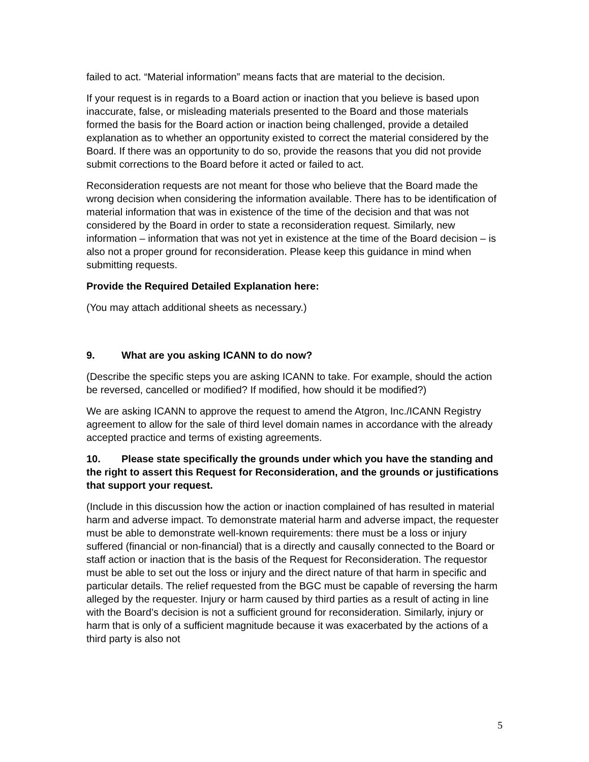failed to act. “Material information” means facts that are material to the decision.
If your request is in regards to a Board action or inaction that you believe is based upon inaccurate, false, or misleading materials presented to the Board and those materials formed the basis for the Board action or inaction being challenged, provide a detailed explanation as to whether an opportunity existed to correct the material considered by the Board. If there was an opportunity to do so, provide the reasons that you did not provide submit corrections to the Board before it acted or failed to act.
Reconsideration requests are not meant for those who believe that the Board made the wrong decision when considering the information available. There has to be identification of material information that was in existence of the time of the decision and that was not considered by the Board in order to state a reconsideration request. Similarly, new information – information that was not yet in existence at the time of the Board decision – is also not a proper ground for reconsideration. Please keep this guidance in mind when submitting requests.
Provide the Required Detailed Explanation here:
(You may attach additional sheets as necessary.)
9. What are you asking ICANN to do now?
(Describe the specific steps you are asking ICANN to take. For example, should the action be reversed, cancelled or modified? If modified, how should it be modified?)
We are asking ICANN to approve the request to amend the Atgron, Inc./ICANN Registry agreement to allow for the sale of third level domain names in accordance with the already accepted practice and terms of existing agreements.
10. Please state specifically the grounds under which you have the standing and the right to assert this Request for Reconsideration, and the grounds or justifications that support your request.
(Include in this discussion how the action or inaction complained of has resulted in material harm and adverse impact. To demonstrate material harm and adverse impact, the requester must be able to demonstrate well-known requirements: there must be a loss or injury suffered (financial or non-financial) that is a directly and causally connected to the Board or staff action or inaction that is the basis of the Request for Reconsideration. The requestor must be able to set out the loss or injury and the direct nature of that harm in specific and particular details. The relief requested from the BGC must be capable of reversing the harm alleged by the requester. Injury or harm caused by third parties as a result of acting in line with the Board’s decision is not a sufficient ground for reconsideration. Similarly, injury or harm that is only of a sufficient magnitude because it was exacerbated by the actions of a third party is also not
5